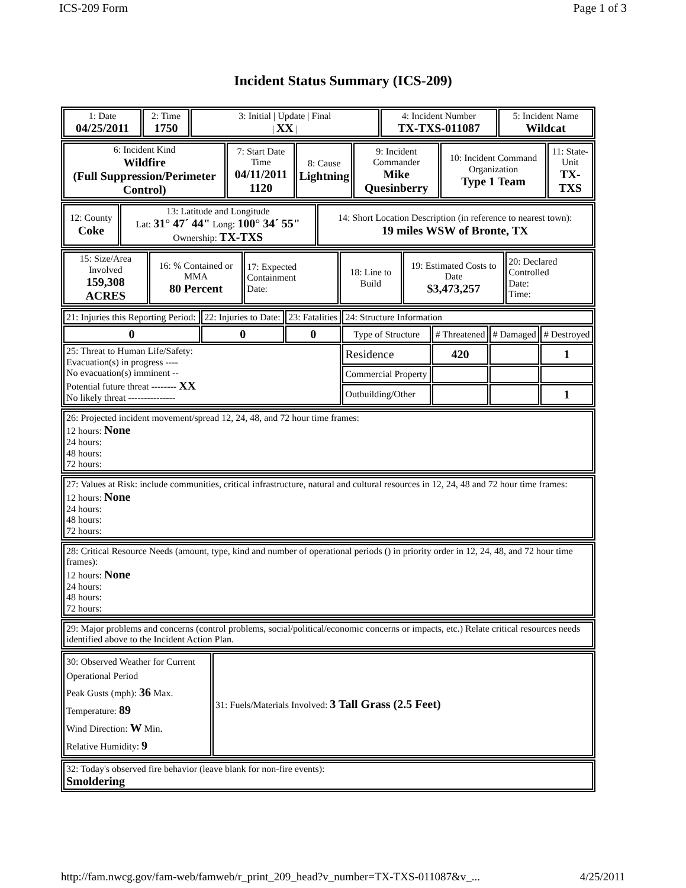ICS-209 Form Page 1 of 3
Incident Status Summary (ICS-209)
| 1: Date 04/25/2011 | 2: Time 1750 | 3: Initial / Update / Final / XX / | 4: Incident Number TX-TXS-011087 | 5: Incident Name Wildcat |
| 6: Incident Kind Wildfire (Full Suppression/Perimeter Control) | 7: Start Date Time 04/11/2011 1120 | 8: Cause Lightning | 9: Incident Commander Mike Quesinberry | 10: Incident Command Organization Type 1 Team | 11: State-Unit TX-TXS |
| 12: County Coke | 13: Latitude and Longitude Lat: 31° 47´ 44" Long: 100° 34´ 55" Ownership: TX-TXS | 14: Short Location Description (in reference to nearest town): 19 miles WSW of Bronte, TX |
| 15: Size/Area Involved 159,308 ACRES | 16: % Contained or MMA 80 Percent | 17: Expected Containment Date: | 18: Line to Build | 19: Estimated Costs to Date $3,473,257 | 20: Declared Controlled Date: Time: |
| 21: Injuries this Reporting Period: | 22: Injuries to Date: | 23: Fatalities | 24: Structure Information | | | |
| 0 | 0 | 0 | Type of Structure | # Threatened | # Damaged | # Destroyed |
| 25: Threat to Human Life/Safety: Evacuation(s) in progress ---- No evacuation(s) imminent -- Potential future threat -------- XX No likely threat --------------- | | | Residence | 420 | | 1 |
| | | | Commercial Property | | | |
| | | | Outbuilding/Other | | | 1 |
| 26: Projected incident movement/spread 12, 24, 48, and 72 hour time frames: 12 hours: None 24 hours: 48 hours: 72 hours: |
| 27: Values at Risk: include communities, critical infrastructure, natural and cultural resources in 12, 24, 48 and 72 hour time frames: 12 hours: None 24 hours: 48 hours: 72 hours: |
| 28: Critical Resource Needs (amount, type, kind and number of operational periods () in priority order in 12, 24, 48, and 72 hour time frames): 12 hours: None 24 hours: 48 hours: 72 hours: |
| 29: Major problems and concerns (control problems, social/political/economic concerns or impacts, etc.) Relate critical resources needs identified above to the Incident Action Plan. |
| 30: Observed Weather for Current Operational Period Peak Gusts (mph): 36 Max. Temperature: 89 Wind Direction: W Min. Relative Humidity: 9 | 31: Fuels/Materials Involved: 3 Tall Grass (2.5 Feet) |
| 32: Today's observed fire behavior (leave blank for non-fire events): Smoldering |
http://fam.nwcg.gov/fam-web/famweb/r_print_209_head?v_number=TX-TXS-011087&v_... 4/25/2011